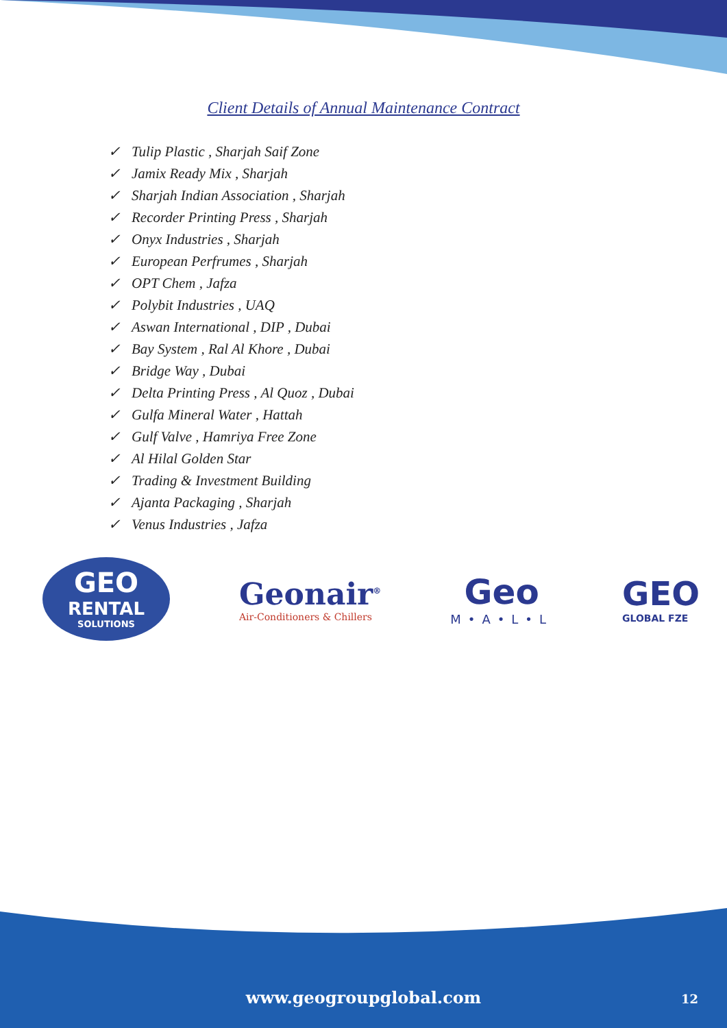Client Details of Annual Maintenance Contract
✓ Tulip Plastic , Sharjah Saif Zone
✓ Jamix Ready Mix , Sharjah
✓ Sharjah Indian Association , Sharjah
✓ Recorder Printing Press , Sharjah
✓ Onyx Industries , Sharjah
✓ European Perfrumes , Sharjah
✓ OPT Chem , Jafza
✓ Polybit Industries , UAQ
✓ Aswan International , DIP , Dubai
✓ Bay System , Ral Al Khore , Dubai
✓ Bridge Way , Dubai
✓ Delta Printing Press , Al Quoz , Dubai
✓ Gulfa Mineral Water , Hattah
✓ Gulf Valve , Hamriya Free Zone
✓ Al Hilal Golden Star
✓ Trading & Investment Building
✓ Ajanta Packaging , Sharjah
✓ Venus Industries , Jafza
GEO
RENTAL
SOLUTIONS
Geonair<sup>®</sup>
Air-Conditioners & Chillers
Geo
M•A•L•L
GEO
GLOBAL FZE
www.geogroupglobal.com 12